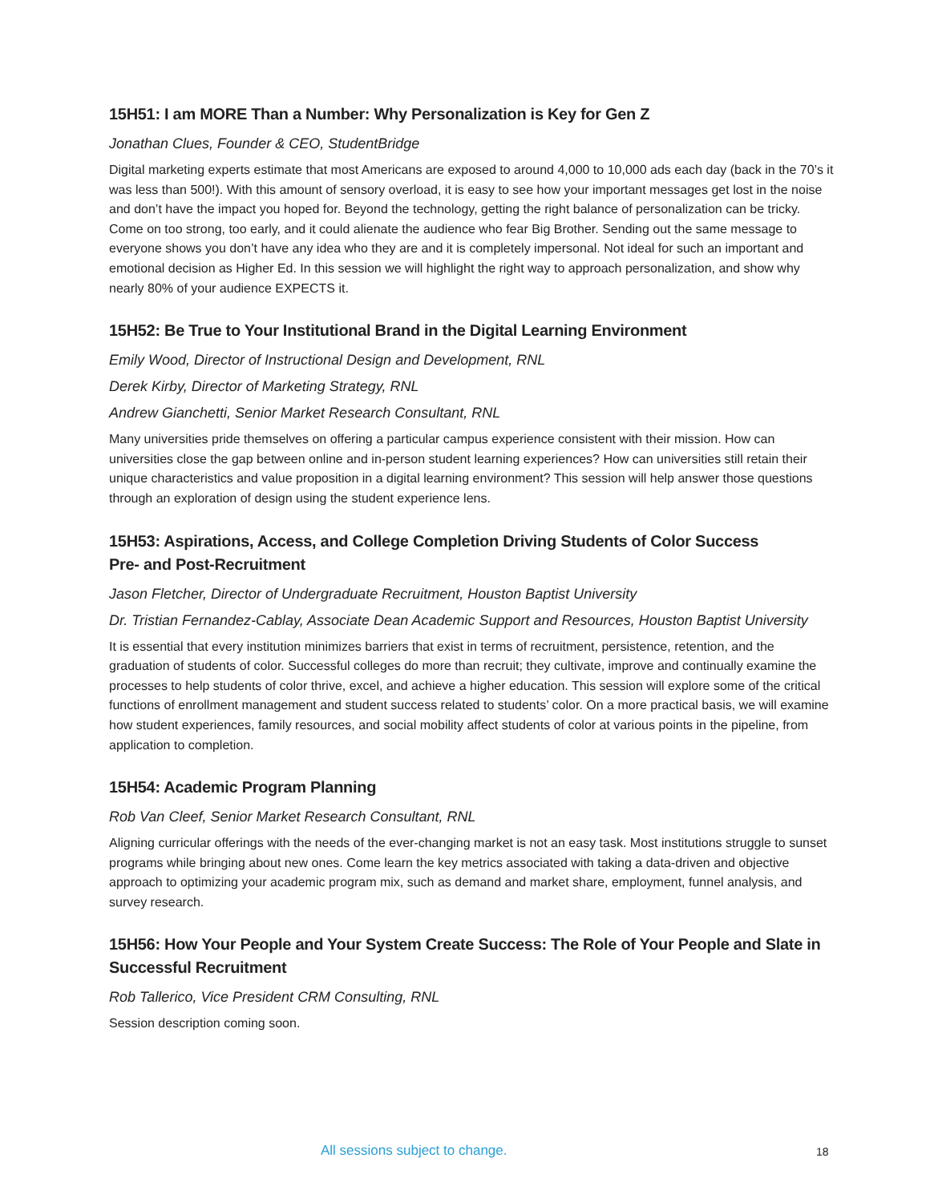15H51: I am MORE Than a Number: Why Personalization is Key for Gen Z
Jonathan Clues, Founder & CEO, StudentBridge
Digital marketing experts estimate that most Americans are exposed to around 4,000 to 10,000 ads each day (back in the 70’s it was less than 500!). With this amount of sensory overload, it is easy to see how your important messages get lost in the noise and don’t have the impact you hoped for. Beyond the technology, getting the right balance of personalization can be tricky. Come on too strong, too early, and it could alienate the audience who fear Big Brother. Sending out the same message to everyone shows you don’t have any idea who they are and it is completely impersonal. Not ideal for such an important and emotional decision as Higher Ed. In this session we will highlight the right way to approach personalization, and show why nearly 80% of your audience EXPECTS it.
15H52: Be True to Your Institutional Brand in the Digital Learning Environment
Emily Wood, Director of Instructional Design and Development, RNL
Derek Kirby, Director of Marketing Strategy, RNL
Andrew Gianchetti, Senior Market Research Consultant, RNL
Many universities pride themselves on offering a particular campus experience consistent with their mission. How can universities close the gap between online and in-person student learning experiences? How can universities still retain their unique characteristics and value proposition in a digital learning environment? This session will help answer those questions through an exploration of design using the student experience lens.
15H53: Aspirations, Access, and College Completion Driving Students of Color Success
Pre- and Post-Recruitment
Jason Fletcher, Director of Undergraduate Recruitment, Houston Baptist University
Dr. Tristian Fernandez-Cablay, Associate Dean Academic Support and Resources, Houston Baptist University
It is essential that every institution minimizes barriers that exist in terms of recruitment, persistence, retention, and the graduation of students of color. Successful colleges do more than recruit; they cultivate, improve and continually examine the processes to help students of color thrive, excel, and achieve a higher education. This session will explore some of the critical functions of enrollment management and student success related to students’ color. On a more practical basis, we will examine how student experiences, family resources, and social mobility affect students of color at various points in the pipeline, from application to completion.
15H54: Academic Program Planning
Rob Van Cleef, Senior Market Research Consultant, RNL
Aligning curricular offerings with the needs of the ever-changing market is not an easy task. Most institutions struggle to sunset programs while bringing about new ones. Come learn the key metrics associated with taking a data-driven and objective approach to optimizing your academic program mix, such as demand and market share, employment, funnel analysis, and survey research.
15H56: How Your People and Your System Create Success: The Role of Your People and Slate in Successful Recruitment
Rob Tallerico, Vice President CRM Consulting, RNL
Session description coming soon.
All sessions subject to change. 18